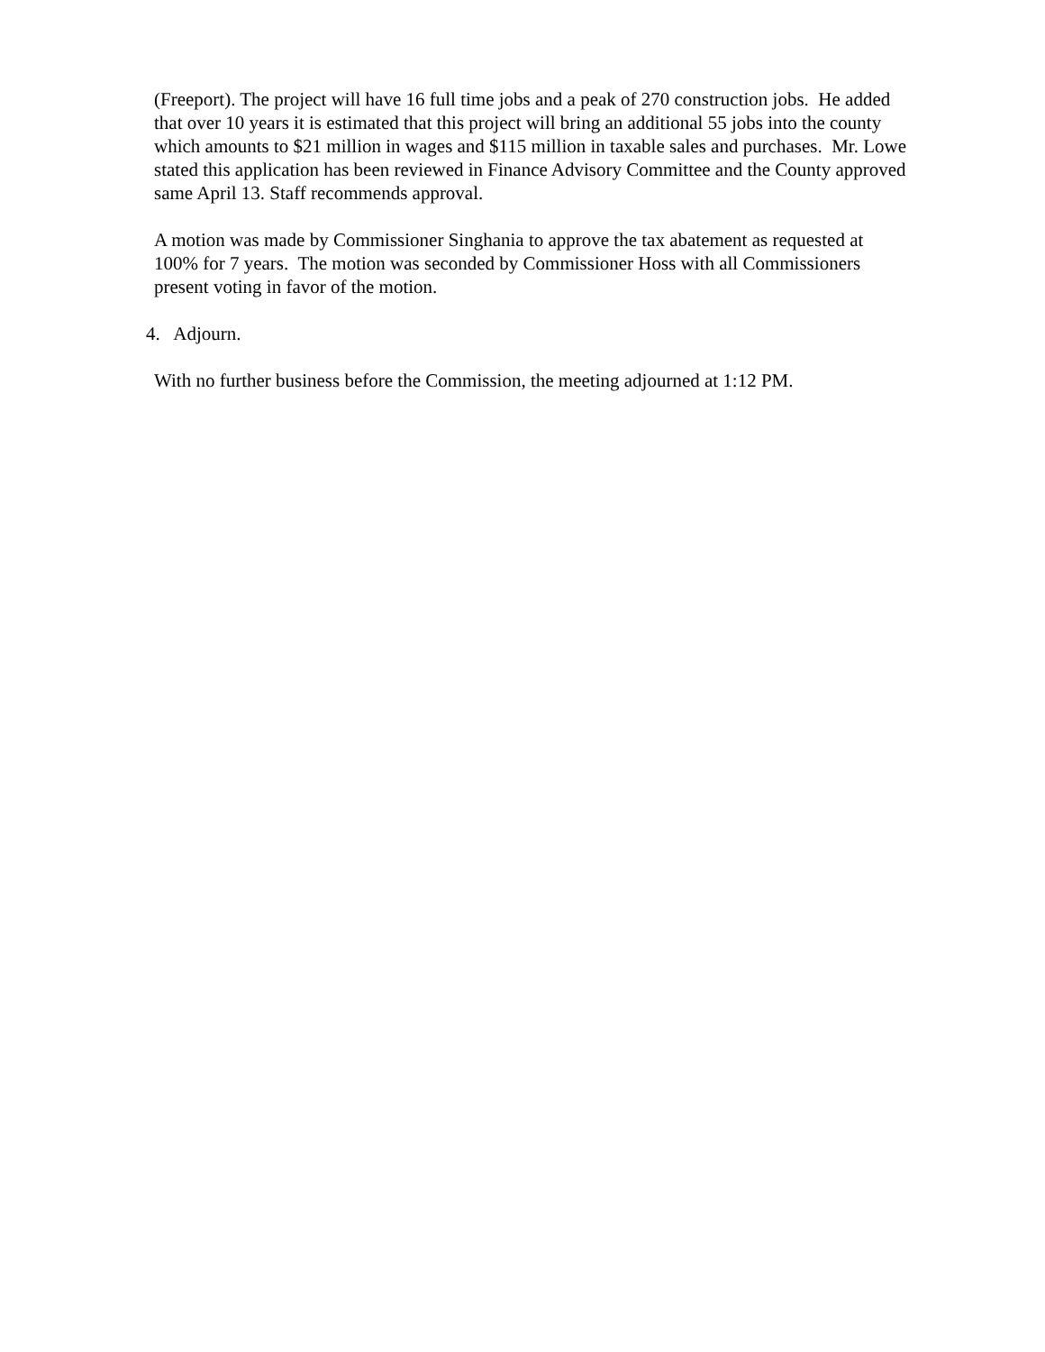(Freeport). The project will have 16 full time jobs and a peak of 270 construction jobs. He added that over 10 years it is estimated that this project will bring an additional 55 jobs into the county which amounts to $21 million in wages and $115 million in taxable sales and purchases. Mr. Lowe stated this application has been reviewed in Finance Advisory Committee and the County approved same April 13. Staff recommends approval.
A motion was made by Commissioner Singhania to approve the tax abatement as requested at 100% for 7 years. The motion was seconded by Commissioner Hoss with all Commissioners present voting in favor of the motion.
4. Adjourn.
With no further business before the Commission, the meeting adjourned at 1:12 PM.